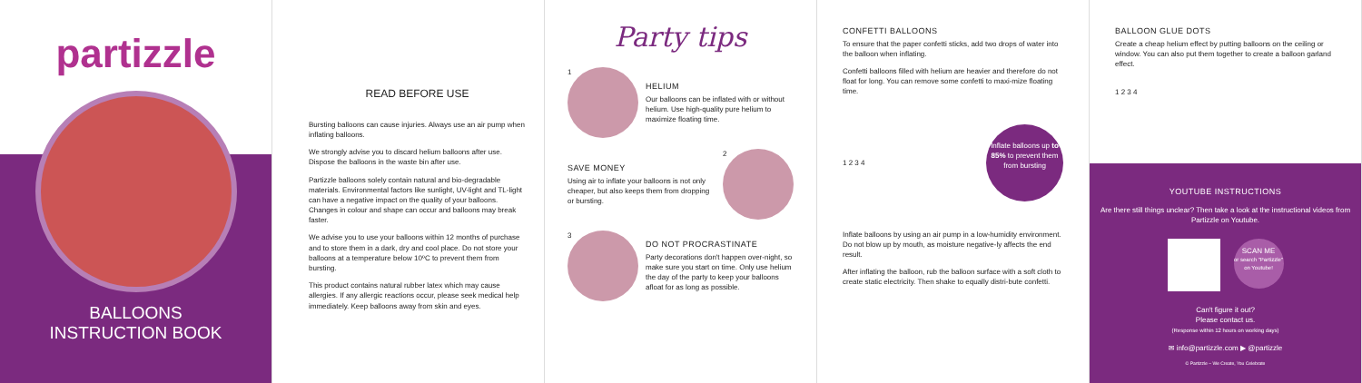partizzle
BALLOONS
INSTRUCTION BOOK
READ BEFORE USE
Bursting balloons can cause injuries. Always use an air pump when inflating balloons.
We strongly advise you to discard helium balloons after use. Dispose the balloons in the waste bin after use.
Partizzle balloons solely contain natural and bio-degradable materials. Environmental factors like sunlight, UV-light and TL-light can have a negative impact on the quality of your balloons. Changes in colour and shape can occur and balloons may break faster.
We advise you to use your balloons within 12 months of purchase and to store them in a dark, dry and cool place. Do not store your balloons at a temperature below 10ºC to prevent them from bursting.
This product contains natural rubber latex which may cause allergies. If any allergic reactions occur, please seek medical help immediately. Keep balloons away from skin and eyes.
Party tips
1
HELIUM
Our balloons can be inflated with or without helium. Use high-quality pure helium to maximize floating time.
SAVE MONEY
Using air to inflate your balloons is not only cheaper, but also keeps them from dropping or bursting.
2
3
DO NOT PROCRASTINATE
Party decorations don't happen over-night, so make sure you start on time. Only use helium the day of the party to keep your balloons afloat for as long as possible.
CONFETTI BALLOONS
To ensure that the paper confetti sticks, add two drops of water into the balloon when inflating.
Confetti balloons filled with helium are heavier and therefore do not float for long. You can remove some confetti to maxi-mize floating time.
1 2 3 4
Inflate balloons up to 85% to prevent them from bursting
Inflate balloons by using an air pump in a low-humidity environment. Do not blow up by mouth, as moisture negative-ly affects the end result.
After inflating the balloon, rub the balloon surface with a soft cloth to create static electricity. Then shake to equally distri-bute confetti.
BALLOON GLUE DOTS
Create a cheap helium effect by putting balloons on the ceiling or window. You can also put them together to create a balloon garland effect.
1 2 3 4
YOUTUBE INSTRUCTIONS
Are there still things unclear? Then take a look at the instructional videos from Partizzle on Youtube.
SCAN ME
or search "Partizzle" on Youtube!
Can't figure it out?
Please contact us.
(Response within 12 hours on working days)
✉ info@partizzle.com ▶ @partizzle
© Partizzle – We Create, You Celebrate